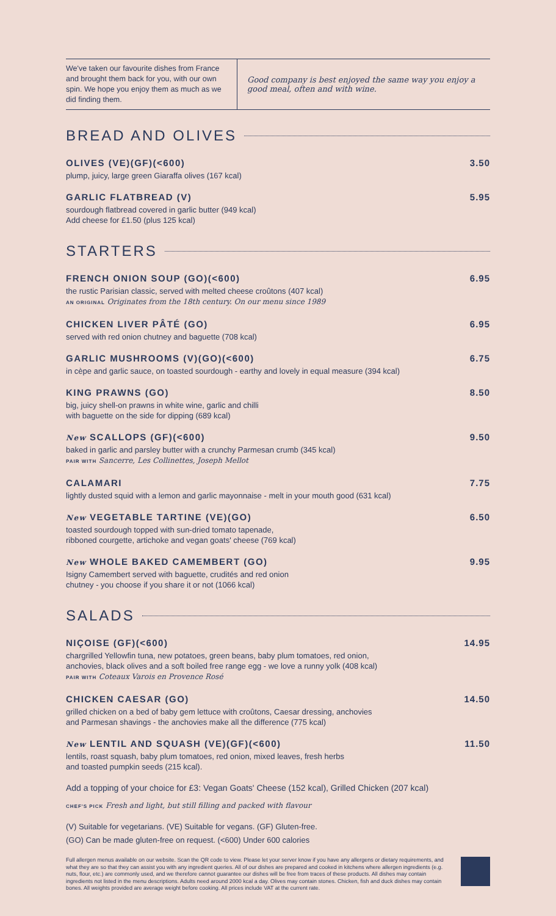We've taken our favourite dishes from France and brought them back for you, with our own spin. We hope you enjoy them as much as we did finding them.
Good company is best enjoyed the same way you enjoy a good meal, often and with wine.
BREAD AND OLIVES
OLIVES (VE)(GF)(<600)
plump, juicy, large green Giaraffa olives (167 kcal)
3.50
GARLIC FLATBREAD (V)
sourdough flatbread covered in garlic butter (949 kcal)
Add cheese for £1.50 (plus 125 kcal)
5.95
STARTERS
FRENCH ONION SOUP (GO)(<600)
the rustic Parisian classic, served with melted cheese croûtons (407 kcal)
AN ORIGINAL Originates from the 18th century. On our menu since 1989
6.95
CHICKEN LIVER PÂTÉ (GO)
served with red onion chutney and baguette (708 kcal)
6.95
GARLIC MUSHROOMS (V)(GO)(<600)
in cèpe and garlic sauce, on toasted sourdough - earthy and lovely in equal measure (394 kcal)
6.75
KING PRAWNS (GO)
big, juicy shell-on prawns in white wine, garlic and chilli
with baguette on the side for dipping (689 kcal)
8.50
New SCALLOPS (GF)(<600)
baked in garlic and parsley butter with a crunchy Parmesan crumb (345 kcal)
PAIR WITH Sancerre, Les Collinettes, Joseph Mellot
9.50
CALAMARI
lightly dusted squid with a lemon and garlic mayonnaise - melt in your mouth good (631 kcal)
7.75
New VEGETABLE TARTINE (VE)(GO)
toasted sourdough topped with sun-dried tomato tapenade,
ribboned courgette, artichoke and vegan goats' cheese (769 kcal)
6.50
New WHOLE BAKED CAMEMBERT (GO)
Isigny Camembert served with baguette, crudités and red onion
chutney - you choose if you share it or not (1066 kcal)
9.95
SALADS
NIÇOISE (GF)(<600)
chargrilled Yellowfin tuna, new potatoes, green beans, baby plum tomatoes, red onion,
anchovies, black olives and a soft boiled free range egg - we love a runny yolk (408 kcal)
PAIR WITH Coteaux Varois en Provence Rosé
14.95
CHICKEN CAESAR (GO)
grilled chicken on a bed of baby gem lettuce with croûtons, Caesar dressing, anchovies
and Parmesan shavings - the anchovies make all the difference (775 kcal)
14.50
New LENTIL AND SQUASH (VE)(GF)(<600)
lentils, roast squash, baby plum tomatoes, red onion, mixed leaves, fresh herbs
and toasted pumpkin seeds (215 kcal).
11.50
Add a topping of your choice for £3: Vegan Goats' Cheese (152 kcal), Grilled Chicken (207 kcal)
CHEF'S PICK Fresh and light, but still filling and packed with flavour
(V) Suitable for vegetarians. (VE) Suitable for vegans. (GF) Gluten-free.
(GO) Can be made gluten-free on request. (<600) Under 600 calories
Full allergen menus available on our website. Scan the QR code to view. Please let your server know if you have any allergens or dietary requirements, and what they are so that they can assist you with any ingredient queries. All of our dishes are prepared and cooked in kitchens where allergen ingredients (e.g. nuts, flour, etc.) are commonly used, and we therefore cannot guarantee our dishes will be free from traces of these products. All dishes may contain ingredients not listed in the menu descriptions. Adults need around 2000 kcal a day. Olives may contain stones. Chicken, fish and duck dishes may contain bones. All weights provided are average weight before cooking. All prices include VAT at the current rate.